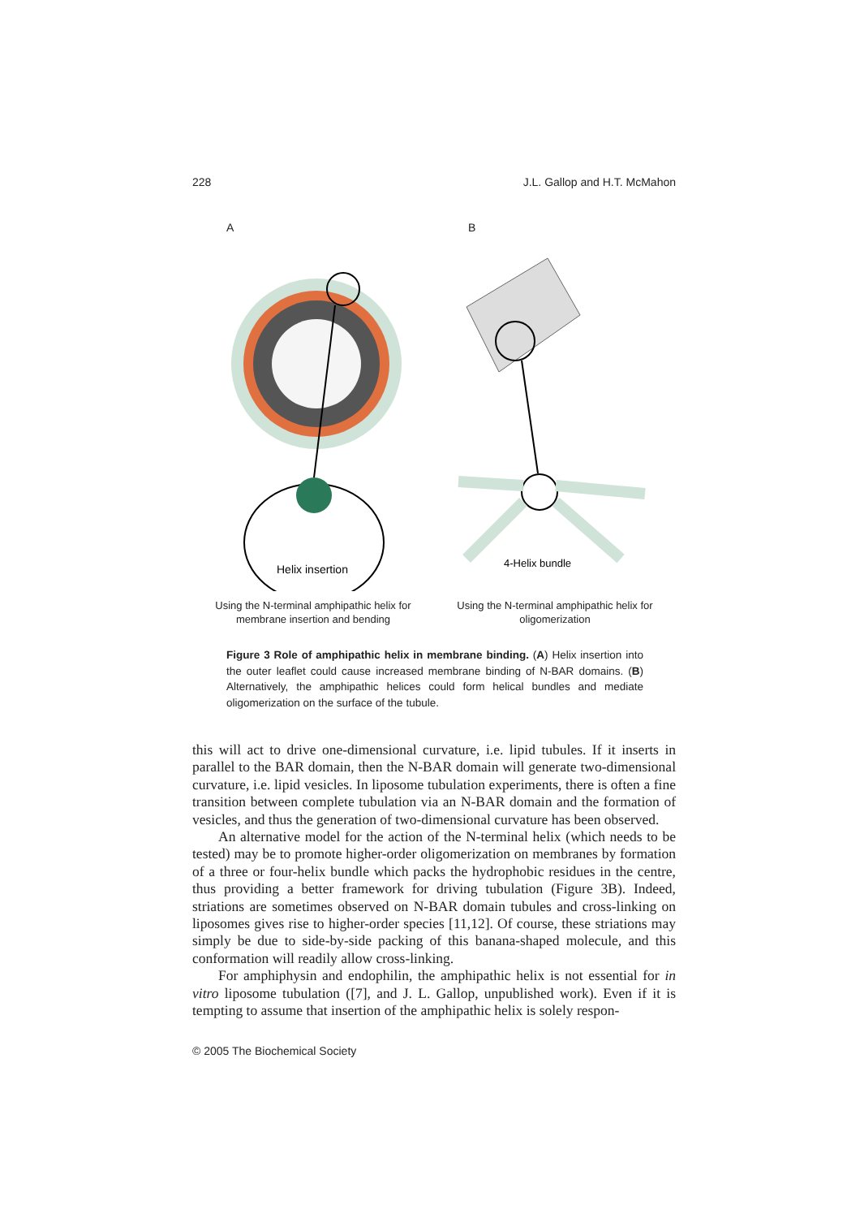228 J.L. Gallop and H.T. McMahon
A
Helix insertion
Using the N-terminal amphipathic helix for
membrane insertion and bending
B
4-Helix bundle
Using the N-terminal amphipathic helix for
oligomerization
Figure 3 Role of amphipathic helix in membrane binding. (A) Helix insertion into the outer leaflet could cause increased membrane binding of N-BAR domains. (B) Alternatively, the amphipathic helices could form helical bundles and mediate oligomerization on the surface of the tubule.
this will act to drive one-dimensional curvature, i.e. lipid tubules. If it inserts in parallel to the BAR domain, then the N-BAR domain will generate two-dimensional curvature, i.e. lipid vesicles. In liposome tubulation experiments, there is often a fine transition between complete tubulation via an N-BAR domain and the formation of vesicles, and thus the generation of two-dimensional curvature has been observed.
An alternative model for the action of the N-terminal helix (which needs to be tested) may be to promote higher-order oligomerization on membranes by formation of a three or four-helix bundle which packs the hydrophobic residues in the centre, thus providing a better framework for driving tubulation (Figure 3B). Indeed, striations are sometimes observed on N-BAR domain tubules and cross-linking on liposomes gives rise to higher-order species [11,12]. Of course, these striations may simply be due to side-by-side packing of this banana-shaped molecule, and this conformation will readily allow cross-linking.
For amphiphysin and endophilin, the amphipathic helix is not essential for in vitro liposome tubulation ([7], and J. L. Gallop, unpublished work). Even if it is tempting to assume that insertion of the amphipathic helix is solely respon-
© 2005 The Biochemical Society